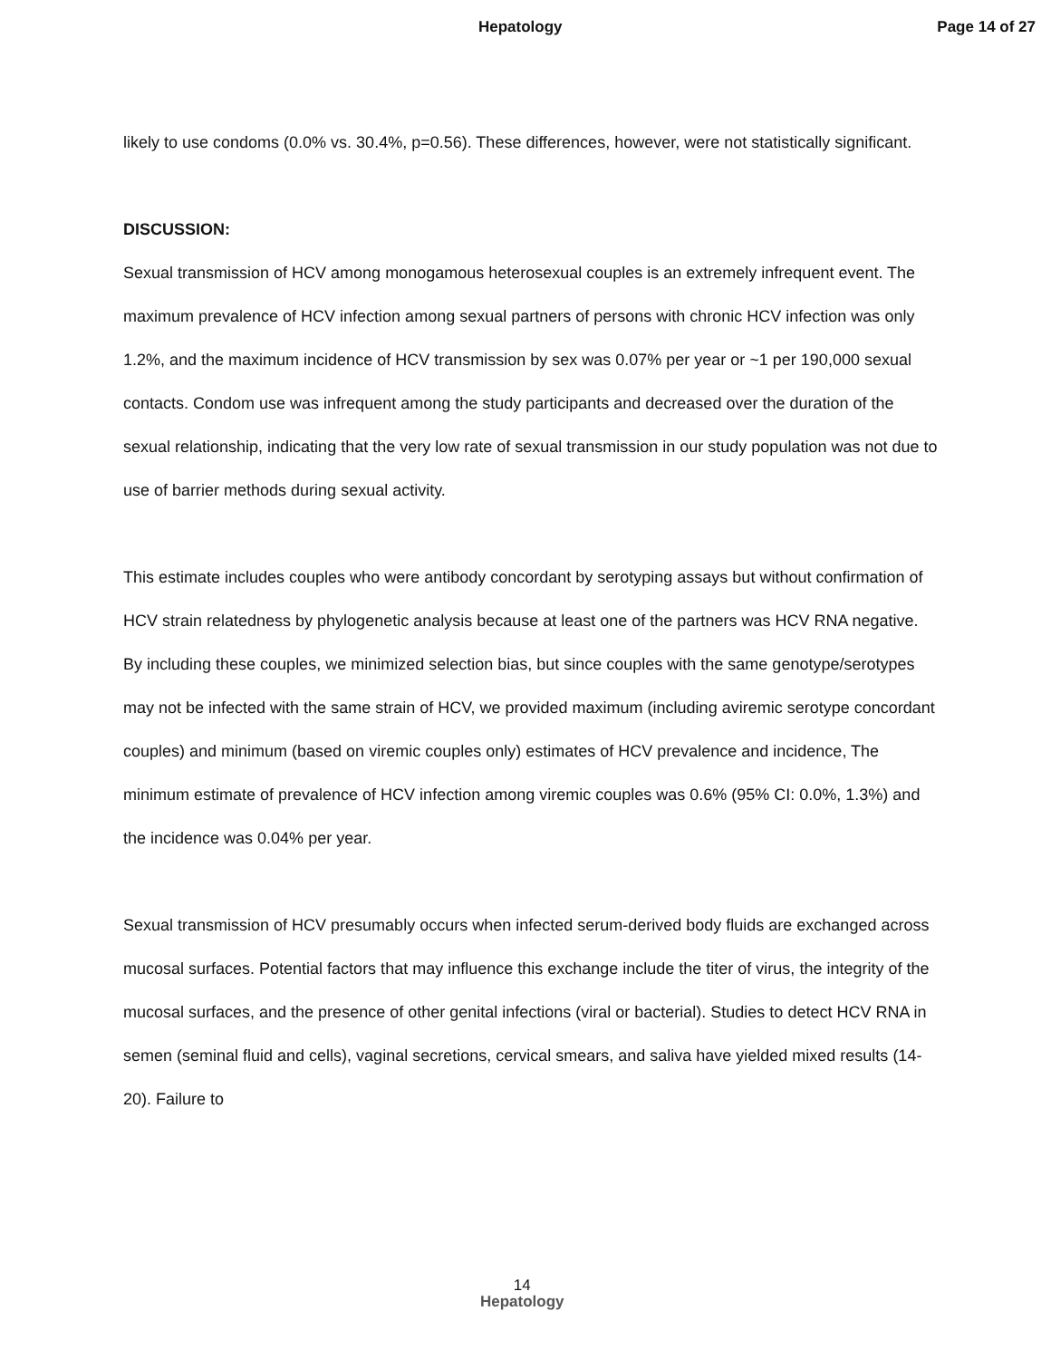Hepatology Page 14 of 27
likely to use condoms (0.0% vs. 30.4%, p=0.56). These differences, however, were not statistically significant.
DISCUSSION:
Sexual transmission of HCV among monogamous heterosexual couples is an extremely infrequent event. The maximum prevalence of HCV infection among sexual partners of persons with chronic HCV infection was only 1.2%, and the maximum incidence of HCV transmission by sex was 0.07% per year or ~1 per 190,000 sexual contacts. Condom use was infrequent among the study participants and decreased over the duration of the sexual relationship, indicating that the very low rate of sexual transmission in our study population was not due to use of barrier methods during sexual activity.
This estimate includes couples who were antibody concordant by serotyping assays but without confirmation of HCV strain relatedness by phylogenetic analysis because at least one of the partners was HCV RNA negative. By including these couples, we minimized selection bias, but since couples with the same genotype/serotypes may not be infected with the same strain of HCV, we provided maximum (including aviremic serotype concordant couples) and minimum (based on viremic couples only) estimates of HCV prevalence and incidence, The minimum estimate of prevalence of HCV infection among viremic couples was 0.6% (95% CI: 0.0%, 1.3%) and the incidence was 0.04% per year.
Sexual transmission of HCV presumably occurs when infected serum-derived body fluids are exchanged across mucosal surfaces. Potential factors that may influence this exchange include the titer of virus, the integrity of the mucosal surfaces, and the presence of other genital infections (viral or bacterial). Studies to detect HCV RNA in semen (seminal fluid and cells), vaginal secretions, cervical smears, and saliva have yielded mixed results (14-20). Failure to
14
Hepatology